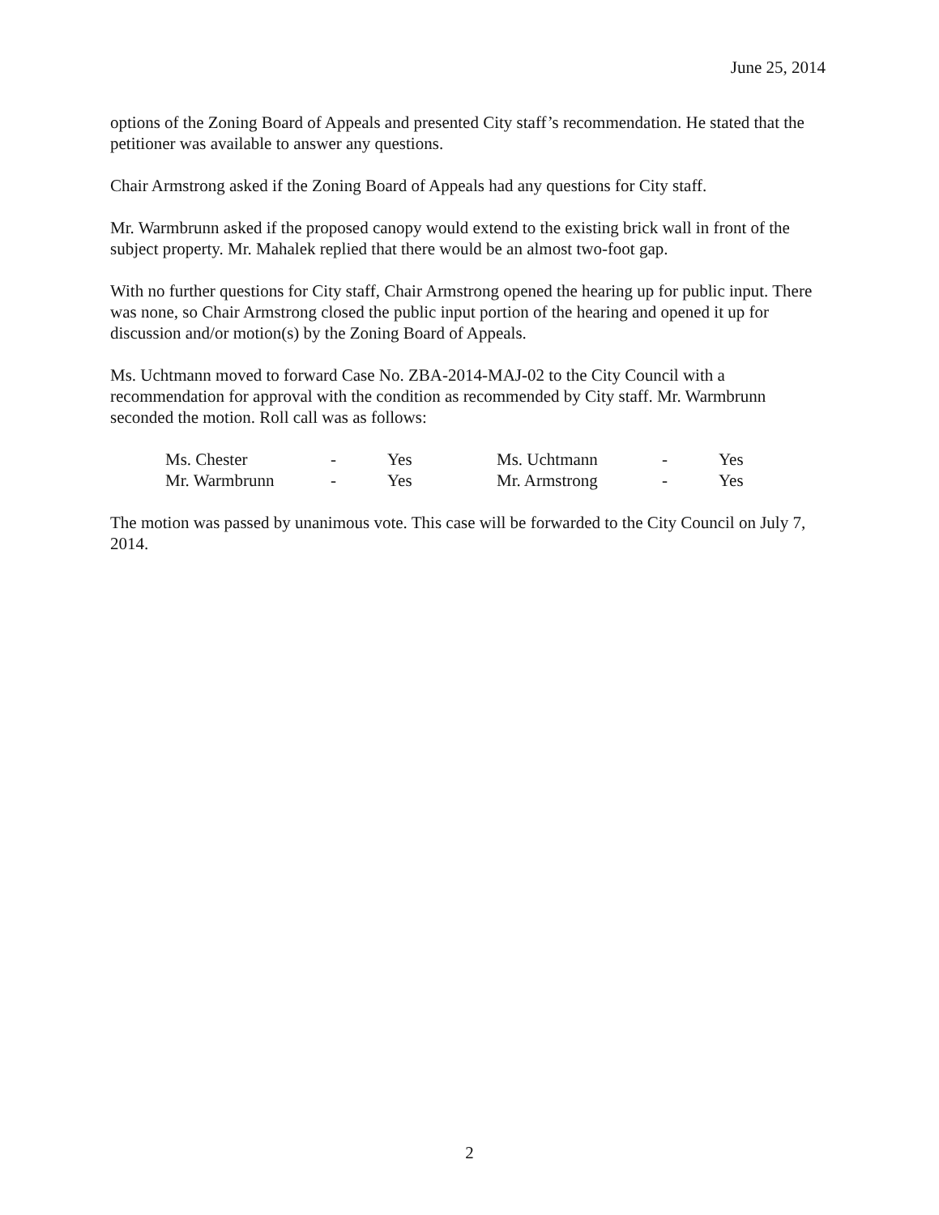June 25, 2014
options of the Zoning Board of Appeals and presented City staff’s recommendation. He stated that the petitioner was available to answer any questions.
Chair Armstrong asked if the Zoning Board of Appeals had any questions for City staff.
Mr. Warmbrunn asked if the proposed canopy would extend to the existing brick wall in front of the subject property. Mr. Mahalek replied that there would be an almost two-foot gap.
With no further questions for City staff, Chair Armstrong opened the hearing up for public input. There was none, so Chair Armstrong closed the public input portion of the hearing and opened it up for discussion and/or motion(s) by the Zoning Board of Appeals.
Ms. Uchtmann moved to forward Case No. ZBA-2014-MAJ-02 to the City Council with a recommendation for approval with the condition as recommended by City staff. Mr. Warmbrunn seconded the motion. Roll call was as follows:
| Ms. Chester | - | Yes | Ms. Uchtmann | - | Yes |
| Mr. Warmbrunn | - | Yes | Mr. Armstrong | - | Yes |
The motion was passed by unanimous vote. This case will be forwarded to the City Council on July 7, 2014.
2